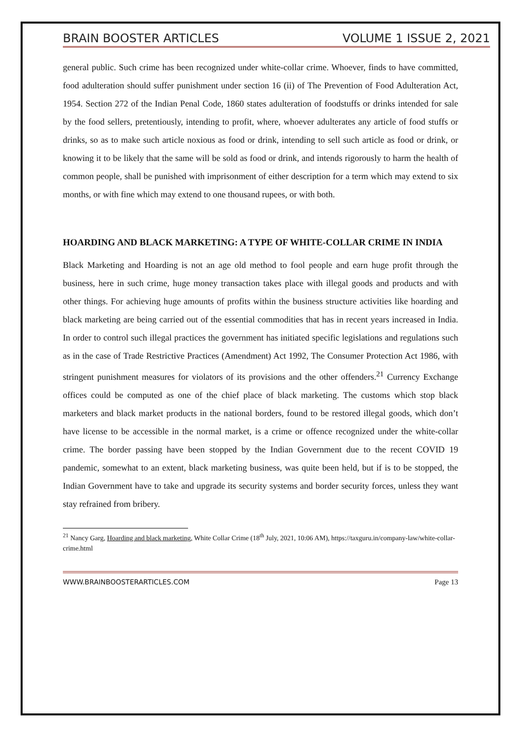BRAIN BOOSTER ARTICLES VOLUME 1 ISSUE 2, 2021
general public. Such crime has been recognized under white-collar crime. Whoever, finds to have committed, food adulteration should suffer punishment under section 16 (ii) of The Prevention of Food Adulteration Act, 1954. Section 272 of the Indian Penal Code, 1860 states adulteration of foodstuffs or drinks intended for sale by the food sellers, pretentiously, intending to profit, where, whoever adulterates any article of food stuffs or drinks, so as to make such article noxious as food or drink, intending to sell such article as food or drink, or knowing it to be likely that the same will be sold as food or drink, and intends rigorously to harm the health of common people, shall be punished with imprisonment of either description for a term which may extend to six months, or with fine which may extend to one thousand rupees, or with both.
HOARDING AND BLACK MARKETING: A TYPE OF WHITE-COLLAR CRIME IN INDIA
Black Marketing and Hoarding is not an age old method to fool people and earn huge profit through the business, here in such crime, huge money transaction takes place with illegal goods and products and with other things. For achieving huge amounts of profits within the business structure activities like hoarding and black marketing are being carried out of the essential commodities that has in recent years increased in India. In order to control such illegal practices the government has initiated specific legislations and regulations such as in the case of Trade Restrictive Practices (Amendment) Act 1992, The Consumer Protection Act 1986, with stringent punishment measures for violators of its provisions and the other offenders.<sup>21</sup> Currency Exchange offices could be computed as one of the chief place of black marketing. The customs which stop black marketers and black market products in the national borders, found to be restored illegal goods, which don’t have license to be accessible in the normal market, is a crime or offence recognized under the white-collar crime. The border passing have been stopped by the Indian Government due to the recent COVID 19 pandemic, somewhat to an extent, black marketing business, was quite been held, but if is to be stopped, the Indian Government have to take and upgrade its security systems and border security forces, unless they want stay refrained from bribery.
<sup>21</sup> Nancy Garg, Hoarding and black marketing, White Collar Crime (18<sup>th</sup> July, 2021, 10:06 AM), https://taxguru.in/company-law/white-collar-crime.html
WWW.BRAINBOOSTERARTICLES.COM Page 13